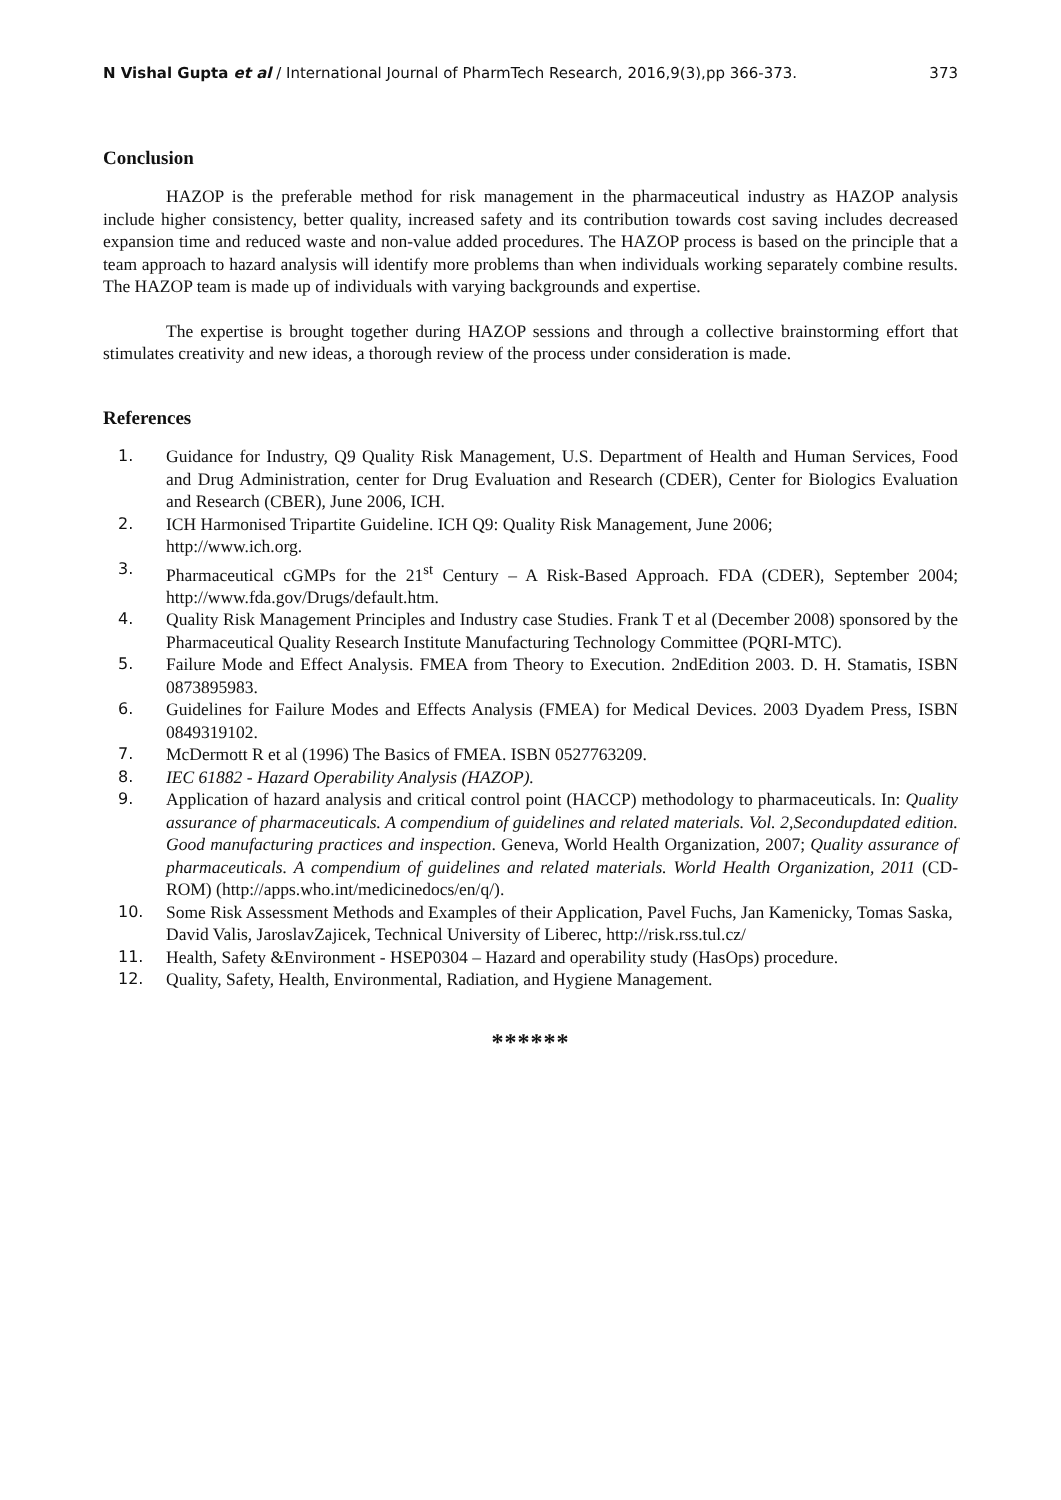N Vishal Gupta et al / International Journal of PharmTech Research, 2016,9(3),pp 366-373. 373
Conclusion
HAZOP is the preferable method for risk management in the pharmaceutical industry as HAZOP analysis include higher consistency, better quality, increased safety and its contribution towards cost saving includes decreased expansion time and reduced waste and non-value added procedures. The HAZOP process is based on the principle that a team approach to hazard analysis will identify more problems than when individuals working separately combine results. The HAZOP team is made up of individuals with varying backgrounds and expertise.
The expertise is brought together during HAZOP sessions and through a collective brainstorming effort that stimulates creativity and new ideas, a thorough review of the process under consideration is made.
References
1. Guidance for Industry, Q9 Quality Risk Management, U.S. Department of Health and Human Services, Food and Drug Administration, center for Drug Evaluation and Research (CDER), Center for Biologics Evaluation and Research (CBER), June 2006, ICH.
2. ICH Harmonised Tripartite Guideline. ICH Q9: Quality Risk Management, June 2006;
http://www.ich.org.
3. Pharmaceutical cGMPs for the 21<sup>st</sup> Century – A Risk-Based Approach. FDA (CDER), September 2004; http://www.fda.gov/Drugs/default.htm.
4. Quality Risk Management Principles and Industry case Studies. Frank T et al (December 2008) sponsored by the Pharmaceutical Quality Research Institute Manufacturing Technology Committee (PQRI-MTC).
5. Failure Mode and Effect Analysis. FMEA from Theory to Execution. 2ndEdition 2003. D. H. Stamatis, ISBN 0873895983.
6. Guidelines for Failure Modes and Effects Analysis (FMEA) for Medical Devices. 2003 Dyadem Press, ISBN 0849319102.
7. McDermott R et al (1996) The Basics of FMEA. ISBN 0527763209.
8. IEC 61882 - Hazard Operability Analysis (HAZOP).
9. Application of hazard analysis and critical control point (HACCP) methodology to pharmaceuticals. In: Quality assurance of pharmaceuticals. A compendium of guidelines and related materials. Vol. 2,Secondupdated edition. Good manufacturing practices and inspection. Geneva, World Health Organization, 2007; Quality assurance of pharmaceuticals. A compendium of guidelines and related materials. World Health Organization, 2011 (CD-ROM) (http://apps.who.int/medicinedocs/en/q/).
10. Some Risk Assessment Methods and Examples of their Application, Pavel Fuchs, Jan Kamenicky, Tomas Saska, David Valis, JaroslavZajicek, Technical University of Liberec, http://risk.rss.tul.cz/
11. Health, Safety &Environment - HSEP0304 – Hazard and operability study (HasOps) procedure.
12. Quality, Safety, Health, Environmental, Radiation, and Hygiene Management.
******